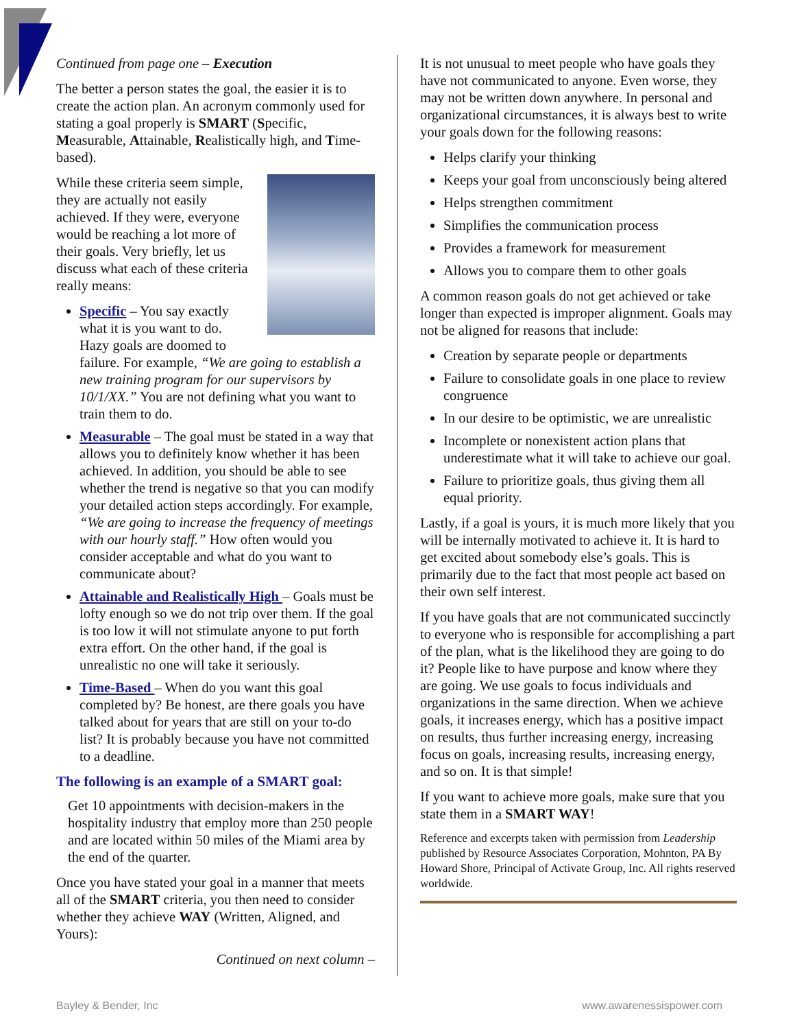Continued from page one – Execution
The better a person states the goal, the easier it is to create the action plan. An acronym commonly used for stating a goal properly is SMART (Specific, Measurable, Attainable, Realistically high, and Time-based).
While these criteria seem simple, they are actually not easily achieved. If they were, everyone would be reaching a lot more of their goals. Very briefly, let us discuss what each of these criteria really means:
Specific – You say exactly what it is you want to do. Hazy goals are doomed to failure. For example, “We are going to establish a new training program for our supervisors by 10/1/XX.” You are not defining what you want to train them to do.
Measurable – The goal must be stated in a way that allows you to definitely know whether it has been achieved. In addition, you should be able to see whether the trend is negative so that you can modify your detailed action steps accordingly. For example, “We are going to increase the frequency of meetings with our hourly staff.” How often would you consider acceptable and what do you want to communicate about?
Attainable and Realistically High – Goals must be lofty enough so we do not trip over them. If the goal is too low it will not stimulate anyone to put forth extra effort. On the other hand, if the goal is unrealistic no one will take it seriously.
Time-Based – When do you want this goal completed by? Be honest, are there goals you have talked about for years that are still on your to-do list? It is probably because you have not committed to a deadline.
The following is an example of a SMART goal:
Get 10 appointments with decision-makers in the hospitality industry that employ more than 250 people and are located within 50 miles of the Miami area by the end of the quarter.
Once you have stated your goal in a manner that meets all of the SMART criteria, you then need to consider whether they achieve WAY (Written, Aligned, and Yours):
Continued on next column –
It is not unusual to meet people who have goals they have not communicated to anyone. Even worse, they may not be written down anywhere. In personal and organizational circumstances, it is always best to write your goals down for the following reasons:
Helps clarify your thinking
Keeps your goal from unconsciously being altered
Helps strengthen commitment
Simplifies the communication process
Provides a framework for measurement
Allows you to compare them to other goals
A common reason goals do not get achieved or take longer than expected is improper alignment. Goals may not be aligned for reasons that include:
Creation by separate people or departments
Failure to consolidate goals in one place to review congruence
In our desire to be optimistic, we are unrealistic
Incomplete or nonexistent action plans that underestimate what it will take to achieve our goal.
Failure to prioritize goals, thus giving them all equal priority.
Lastly, if a goal is yours, it is much more likely that you will be internally motivated to achieve it. It is hard to get excited about somebody else’s goals. This is primarily due to the fact that most people act based on their own self interest.
If you have goals that are not communicated succinctly to everyone who is responsible for accomplishing a part of the plan, what is the likelihood they are going to do it? People like to have purpose and know where they are going. We use goals to focus individuals and organizations in the same direction. When we achieve goals, it increases energy, which has a positive impact on results, thus further increasing energy, increasing focus on goals, increasing results, increasing energy, and so on. It is that simple!
If you want to achieve more goals, make sure that you state them in a SMART WAY!
Reference and excerpts taken with permission from Leadership published by Resource Associates Corporation, Mohnton, PA By Howard Shore, Principal of Activate Group, Inc. All rights reserved worldwide.
Bayley & Bender, Inc www.awarenessispower.com